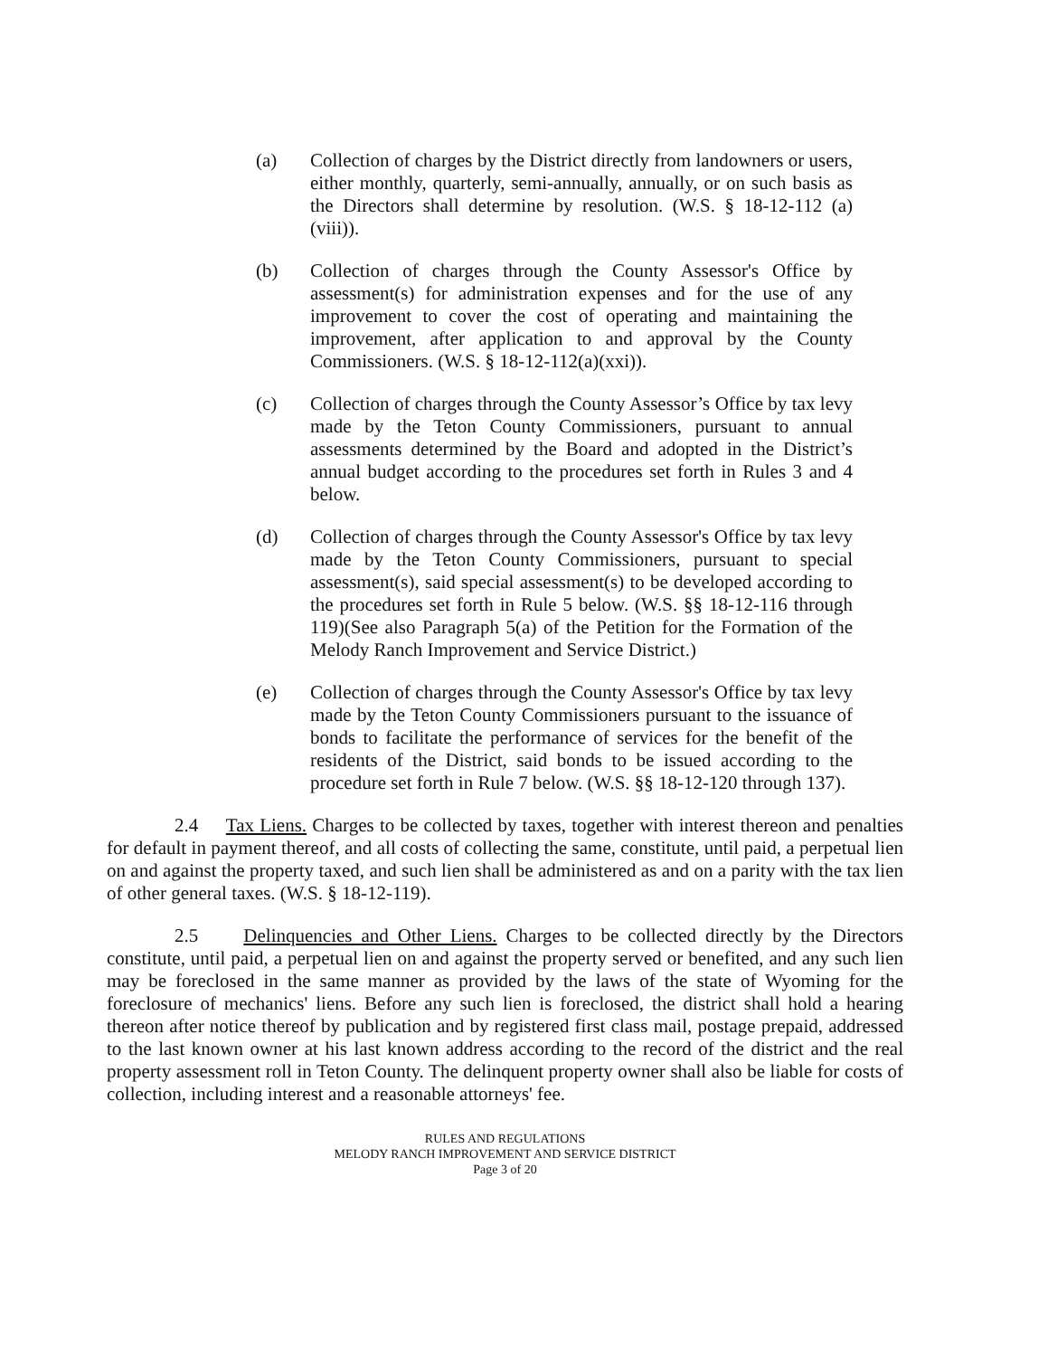(a) Collection of charges by the District directly from landowners or users, either monthly, quarterly, semi-annually, annually, or on such basis as the Directors shall determine by resolution. (W.S. § 18-12-112 (a)(viii)).
(b) Collection of charges through the County Assessor's Office by assessment(s) for administration expenses and for the use of any improvement to cover the cost of operating and maintaining the improvement, after application to and approval by the County Commissioners. (W.S. § 18-12-112(a)(xxi)).
(c) Collection of charges through the County Assessor’s Office by tax levy made by the Teton County Commissioners, pursuant to annual assessments determined by the Board and adopted in the District’s annual budget according to the procedures set forth in Rules 3 and 4 below.
(d) Collection of charges through the County Assessor's Office by tax levy made by the Teton County Commissioners, pursuant to special assessment(s), said special assessment(s) to be developed according to the procedures set forth in Rule 5 below. (W.S. §§ 18-12-116 through 119)(See also Paragraph 5(a) of the Petition for the Formation of the Melody Ranch Improvement and Service District.)
(e) Collection of charges through the County Assessor's Office by tax levy made by the Teton County Commissioners pursuant to the issuance of bonds to facilitate the performance of services for the benefit of the residents of the District, said bonds to be issued according to the procedure set forth in Rule 7 below. (W.S. §§ 18-12-120 through 137).
2.4 Tax Liens. Charges to be collected by taxes, together with interest thereon and penalties for default in payment thereof, and all costs of collecting the same, constitute, until paid, a perpetual lien on and against the property taxed, and such lien shall be administered as and on a parity with the tax lien of other general taxes. (W.S. § 18-12-119).
2.5 Delinquencies and Other Liens. Charges to be collected directly by the Directors constitute, until paid, a perpetual lien on and against the property served or benefited, and any such lien may be foreclosed in the same manner as provided by the laws of the state of Wyoming for the foreclosure of mechanics' liens. Before any such lien is foreclosed, the district shall hold a hearing thereon after notice thereof by publication and by registered first class mail, postage prepaid, addressed to the last known owner at his last known address according to the record of the district and the real property assessment roll in Teton County. The delinquent property owner shall also be liable for costs of collection, including interest and a reasonable attorneys' fee.
RULES AND REGULATIONS
MELODY RANCH IMPROVEMENT AND SERVICE DISTRICT
Page 3 of 20